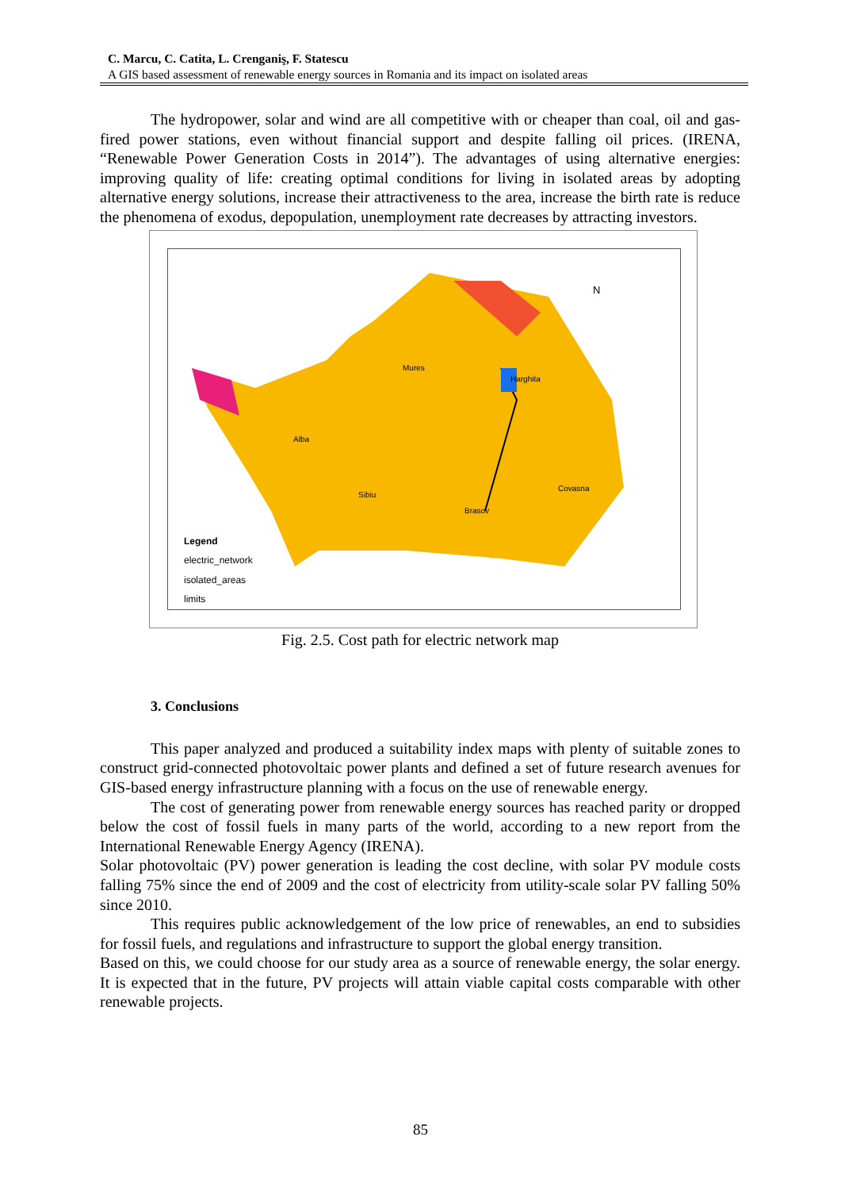C. Marcu, C. Catita, L. Crenganiş, F. Statescu
A GIS based assessment of renewable energy sources in Romania and its impact on isolated areas
The hydropower, solar and wind are all competitive with or cheaper than coal, oil and gas-fired power stations, even without financial support and despite falling oil prices. (IRENA, “Renewable Power Generation Costs in 2014”). The advantages of using alternative energies: improving quality of life: creating optimal conditions for living in isolated areas by adopting alternative energy solutions, increase their attractiveness to the area, increase the birth rate is reduce the phenomena of exodus, depopulation, unemployment rate decreases by attracting investors.
Mures
Harghita
Alba
Sibiu
Brasov
Covasna
N
Legend
electric_network
isolated_areas
limits
Fig. 2.5. Cost path for electric network map
3. Conclusions
This paper analyzed and produced a suitability index maps with plenty of suitable zones to construct grid-connected photovoltaic power plants and defined a set of future research avenues for GIS-based energy infrastructure planning with a focus on the use of renewable energy.
The cost of generating power from renewable energy sources has reached parity or dropped below the cost of fossil fuels in many parts of the world, according to a new report from the International Renewable Energy Agency (IRENA).
Solar photovoltaic (PV) power generation is leading the cost decline, with solar PV module costs falling 75% since the end of 2009 and the cost of electricity from utility-scale solar PV falling 50% since 2010.
This requires public acknowledgement of the low price of renewables, an end to subsidies for fossil fuels, and regulations and infrastructure to support the global energy transition.
Based on this, we could choose for our study area as a source of renewable energy, the solar energy. It is expected that in the future, PV projects will attain viable capital costs comparable with other renewable projects.
85